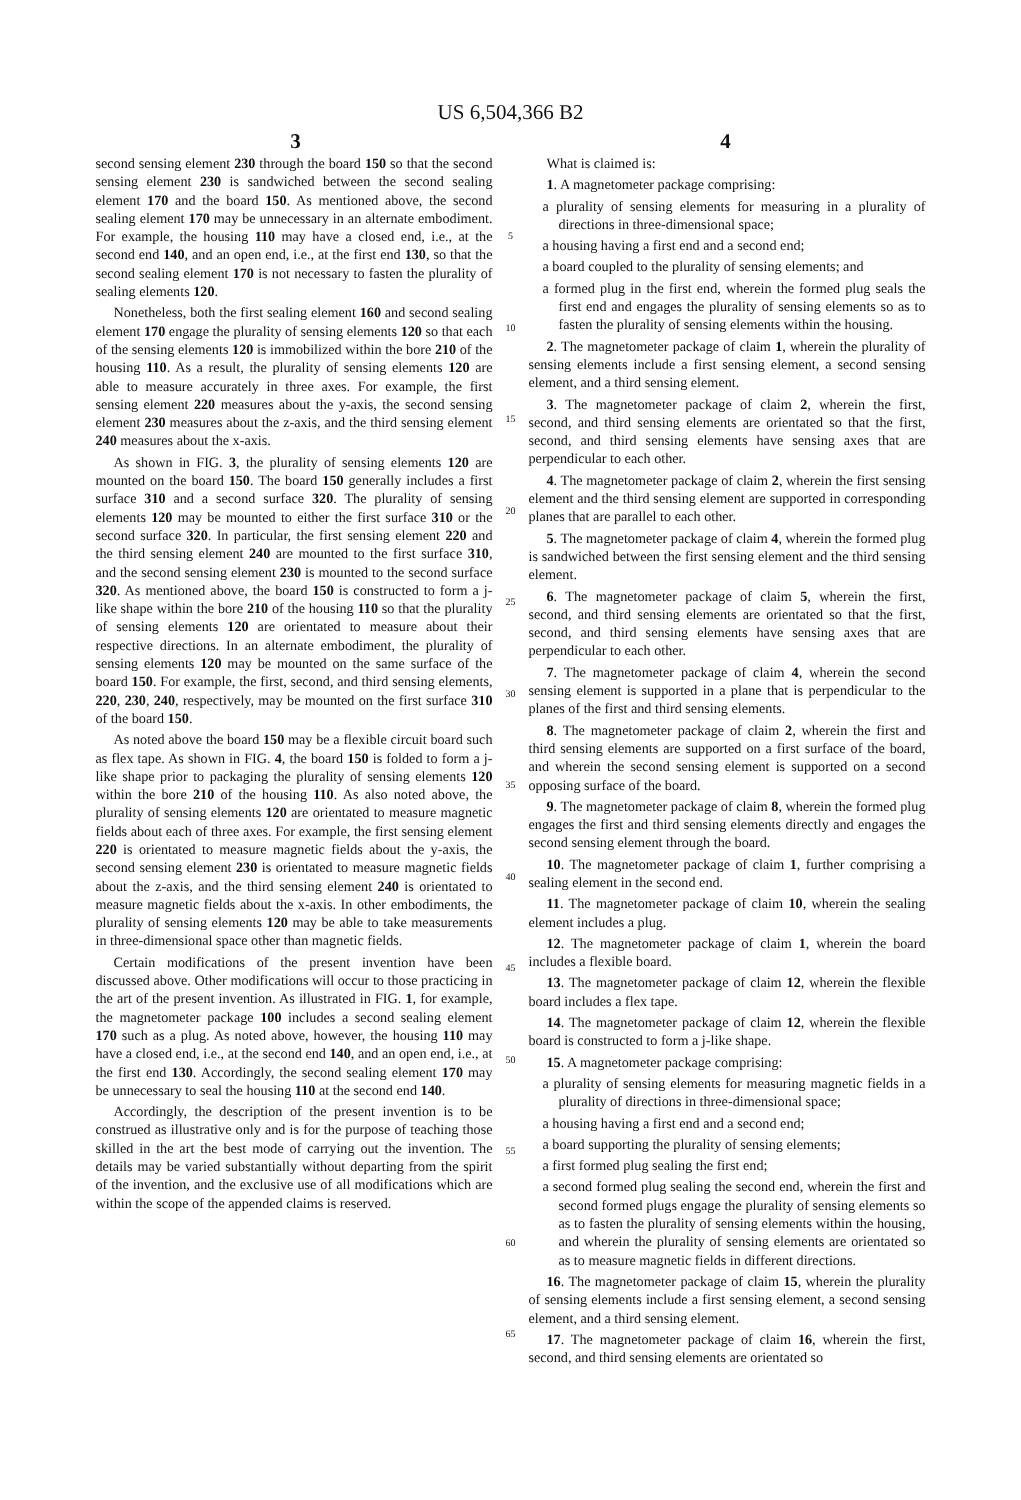US 6,504,366 B2
3 4
second sensing element 230 through the board 150 so that the second sensing element 230 is sandwiched between the second sealing element 170 and the board 150. As mentioned above, the second sealing element 170 may be unnecessary in an alternate embodiment. For example, the housing 110 may have a closed end, i.e., at the second end 140, and an open end, i.e., at the first end 130, so that the second sealing element 170 is not necessary to fasten the plurality of sealing elements 120.
Nonetheless, both the first sealing element 160 and second sealing element 170 engage the plurality of sensing elements 120 so that each of the sensing elements 120 is immobilized within the bore 210 of the housing 110. As a result, the plurality of sensing elements 120 are able to measure accurately in three axes. For example, the first sensing element 220 measures about the y-axis, the second sensing element 230 measures about the z-axis, and the third sensing element 240 measures about the x-axis.
As shown in FIG. 3, the plurality of sensing elements 120 are mounted on the board 150. The board 150 generally includes a first surface 310 and a second surface 320. The plurality of sensing elements 120 may be mounted to either the first surface 310 or the second surface 320. In particular, the first sensing element 220 and the third sensing element 240 are mounted to the first surface 310, and the second sensing element 230 is mounted to the second surface 320. As mentioned above, the board 150 is constructed to form a j-like shape within the bore 210 of the housing 110 so that the plurality of sensing elements 120 are orientated to measure about their respective directions. In an alternate embodiment, the plurality of sensing elements 120 may be mounted on the same surface of the board 150. For example, the first, second, and third sensing elements, 220, 230, 240, respectively, may be mounted on the first surface 310 of the board 150.
As noted above the board 150 may be a flexible circuit board such as flex tape. As shown in FIG. 4, the board 150 is folded to form a j-like shape prior to packaging the plurality of sensing elements 120 within the bore 210 of the housing 110. As also noted above, the plurality of sensing elements 120 are orientated to measure magnetic fields about each of three axes. For example, the first sensing element 220 is orientated to measure magnetic fields about the y-axis, the second sensing element 230 is orientated to measure magnetic fields about the z-axis, and the third sensing element 240 is orientated to measure magnetic fields about the x-axis. In other embodiments, the plurality of sensing elements 120 may be able to take measurements in three-dimensional space other than magnetic fields.
Certain modifications of the present invention have been discussed above. Other modifications will occur to those practicing in the art of the present invention. As illustrated in FIG. 1, for example, the magnetometer package 100 includes a second sealing element 170 such as a plug. As noted above, however, the housing 110 may have a closed end, i.e., at the second end 140, and an open end, i.e., at the first end 130. Accordingly, the second sealing element 170 may be unnecessary to seal the housing 110 at the second end 140.
Accordingly, the description of the present invention is to be construed as illustrative only and is for the purpose of teaching those skilled in the art the best mode of carrying out the invention. The details may be varied substantially without departing from the spirit of the invention, and the exclusive use of all modifications which are within the scope of the appended claims is reserved.
5
10
15
20
25
30
35
40
45
50
55
60
65
What is claimed is:
1. A magnetometer package comprising:
a plurality of sensing elements for measuring in a plurality of directions in three-dimensional space;
a housing having a first end and a second end;
a board coupled to the plurality of sensing elements; and
a formed plug in the first end, wherein the formed plug seals the first end and engages the plurality of sensing elements so as to fasten the plurality of sensing elements within the housing.
2. The magnetometer package of claim 1, wherein the plurality of sensing elements include a first sensing element, a second sensing element, and a third sensing element.
3. The magnetometer package of claim 2, wherein the first, second, and third sensing elements are orientated so that the first, second, and third sensing elements have sensing axes that are perpendicular to each other.
4. The magnetometer package of claim 2, wherein the first sensing element and the third sensing element are supported in corresponding planes that are parallel to each other.
5. The magnetometer package of claim 4, wherein the formed plug is sandwiched between the first sensing element and the third sensing element.
6. The magnetometer package of claim 5, wherein the first, second, and third sensing elements are orientated so that the first, second, and third sensing elements have sensing axes that are perpendicular to each other.
7. The magnetometer package of claim 4, wherein the second sensing element is supported in a plane that is perpendicular to the planes of the first and third sensing elements.
8. The magnetometer package of claim 2, wherein the first and third sensing elements are supported on a first surface of the board, and wherein the second sensing element is supported on a second opposing surface of the board.
9. The magnetometer package of claim 8, wherein the formed plug engages the first and third sensing elements directly and engages the second sensing element through the board.
10. The magnetometer package of claim 1, further comprising a sealing element in the second end.
11. The magnetometer package of claim 10, wherein the sealing element includes a plug.
12. The magnetometer package of claim 1, wherein the board includes a flexible board.
13. The magnetometer package of claim 12, wherein the flexible board includes a flex tape.
14. The magnetometer package of claim 12, wherein the flexible board is constructed to form a j-like shape.
15. A magnetometer package comprising:
a plurality of sensing elements for measuring magnetic fields in a plurality of directions in three-dimensional space;
a housing having a first end and a second end;
a board supporting the plurality of sensing elements;
a first formed plug sealing the first end;
a second formed plug sealing the second end, wherein the first and second formed plugs engage the plurality of sensing elements so as to fasten the plurality of sensing elements within the housing, and wherein the plurality of sensing elements are orientated so as to measure magnetic fields in different directions.
16. The magnetometer package of claim 15, wherein the plurality of sensing elements include a first sensing element, a second sensing element, and a third sensing element.
17. The magnetometer package of claim 16, wherein the first, second, and third sensing elements are orientated so